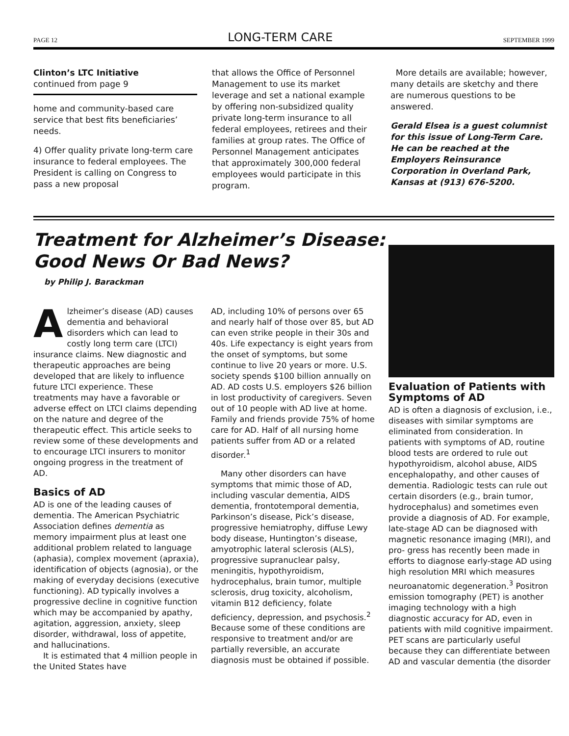PAGE 12 LONG-TERM CARE SEPTEMBER 1999
Clinton’s LTC Initiative
continued from page 9
home and community-based care service that best fits beneficiaries’ needs.
4) Offer quality private long-term care insurance to federal employees. The President is calling on Congress to pass a new proposal
that allows the Office of Personnel Management to use its market leverage and set a national example by offering non-subsidized quality private long-term insurance to all federal employees, retirees and their families at group rates. The Office of Personnel Management anticipates that approximately 300,000 federal employees would participate in this program.
More details are available; however, many details are sketchy and there are numerous questions to be answered.
Gerald Elsea is a guest columnist for this issue of Long-Term Care. He can be reached at the Employers Reinsurance Corporation in Overland Park, Kansas at (913) 676-5200.
Treatment for Alzheimer’s Disease:
Good News Or Bad News?
by Philip J. Barackman
Alzheimer’s disease (AD) causes dementia and behavioral disorders which can lead to costly long term care (LTCI) insurance claims. New diagnostic and therapeutic approaches are being developed that are likely to influence future LTCI experience. These treatments may have a favorable or adverse effect on LTCI claims depending on the nature and degree of the therapeutic effect. This article seeks to review some of these developments and to encourage LTCI insurers to monitor ongoing progress in the treatment of AD.
Basics of AD
AD is one of the leading causes of dementia. The American Psychiatric Association defines dementia as memory impairment plus at least one additional problem related to language (aphasia), complex movement (apraxia), identification of objects (agnosia), or the making of everyday decisions (executive functioning). AD typically involves a progressive decline in cognitive function which may be accompanied by apathy, agitation, aggression, anxiety, sleep disorder, withdrawal, loss of appetite, and hallucinations.
It is estimated that 4 million people in the United States have
AD, including 10% of persons over 65 and nearly half of those over 85, but AD can even strike people in their 30s and 40s. Life expectancy is eight years from the onset of symptoms, but some continue to live 20 years or more. U.S. society spends $100 billion annually on AD. AD costs U.S. employers $26 billion in lost productivity of caregivers. Seven out of 10 people with AD live at home. Family and friends provide 75% of home care for AD. Half of all nursing home patients suffer from AD or a related disorder.<sup>1</sup>
Many other disorders can have symptoms that mimic those of AD, including vascular dementia, AIDS dementia, frontotemporal dementia, Parkinson’s disease, Pick’s disease, progressive hemiatrophy, diffuse Lewy body disease, Huntington’s disease, amyotrophic lateral sclerosis (ALS), progressive supranuclear palsy, meningitis, hypothyroidism, hydrocephalus, brain tumor, multiple sclerosis, drug toxicity, alcoholism, vitamin B12 deficiency, folate deficiency, depression, and psychosis.<sup>2</sup> Because some of these conditions are responsive to treatment and/or are partially reversible, an accurate diagnosis must be obtained if possible.
Evaluation of Patients with Symptoms of AD
AD is often a diagnosis of exclusion, i.e., diseases with similar symptoms are eliminated from consideration. In patients with symptoms of AD, routine blood tests are ordered to rule out hypothyroidism, alcohol abuse, AIDS encephalopathy, and other causes of dementia. Radiologic tests can rule out certain disorders (e.g., brain tumor, hydrocephalus) and sometimes even provide a diagnosis of AD. For example, late-stage AD can be diagnosed with magnetic resonance imaging (MRI), and pro- gress has recently been made in efforts to diagnose early-stage AD using high resolution MRI which measures neuroanatomic degeneration.<sup>3</sup> Positron emission tomography (PET) is another imaging technology with a high diagnostic accuracy for AD, even in patients with mild cognitive impairment. PET scans are particularly useful because they can differentiate between AD and vascular dementia (the disorder